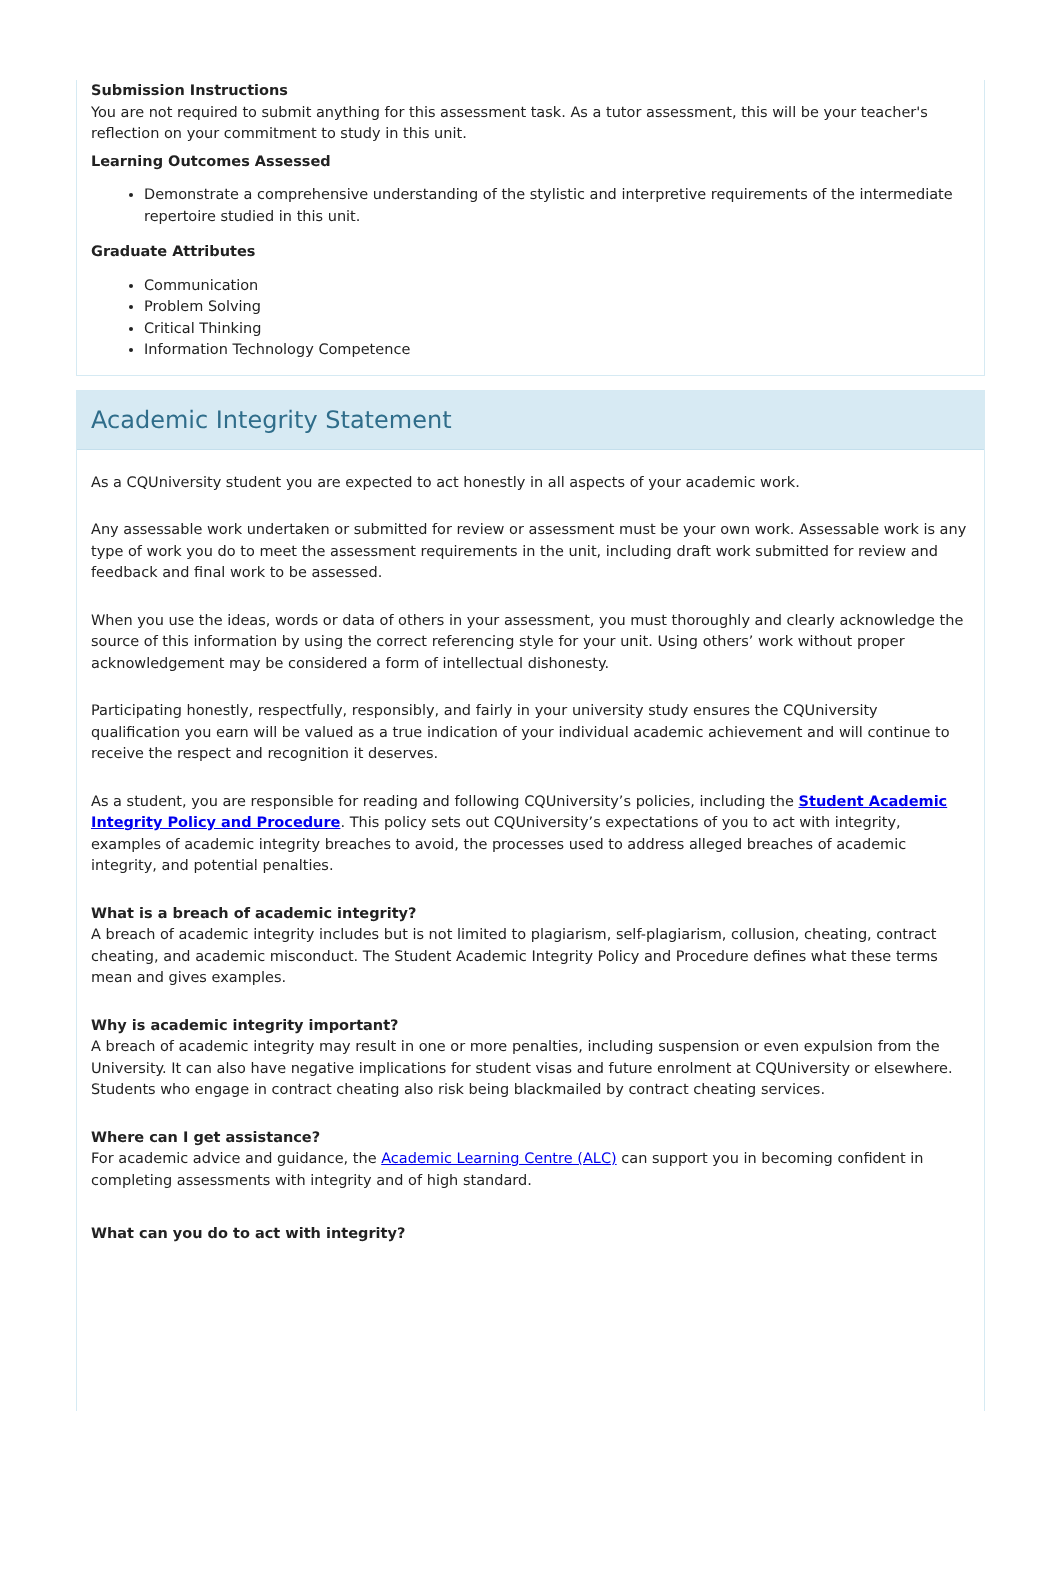Submission Instructions
You are not required to submit anything for this assessment task. As a tutor assessment, this will be your teacher's reflection on your commitment to study in this unit.
Learning Outcomes Assessed
Demonstrate a comprehensive understanding of the stylistic and interpretive requirements of the intermediate repertoire studied in this unit.
Graduate Attributes
Communication
Problem Solving
Critical Thinking
Information Technology Competence
Academic Integrity Statement
As a CQUniversity student you are expected to act honestly in all aspects of your academic work.
Any assessable work undertaken or submitted for review or assessment must be your own work. Assessable work is any type of work you do to meet the assessment requirements in the unit, including draft work submitted for review and feedback and final work to be assessed.
When you use the ideas, words or data of others in your assessment, you must thoroughly and clearly acknowledge the source of this information by using the correct referencing style for your unit. Using others’ work without proper acknowledgement may be considered a form of intellectual dishonesty.
Participating honestly, respectfully, responsibly, and fairly in your university study ensures the CQUniversity qualification you earn will be valued as a true indication of your individual academic achievement and will continue to receive the respect and recognition it deserves.
As a student, you are responsible for reading and following CQUniversity’s policies, including the Student Academic Integrity Policy and Procedure. This policy sets out CQUniversity’s expectations of you to act with integrity, examples of academic integrity breaches to avoid, the processes used to address alleged breaches of academic integrity, and potential penalties.
What is a breach of academic integrity?
A breach of academic integrity includes but is not limited to plagiarism, self-plagiarism, collusion, cheating, contract cheating, and academic misconduct. The Student Academic Integrity Policy and Procedure defines what these terms mean and gives examples.
Why is academic integrity important?
A breach of academic integrity may result in one or more penalties, including suspension or even expulsion from the University. It can also have negative implications for student visas and future enrolment at CQUniversity or elsewhere. Students who engage in contract cheating also risk being blackmailed by contract cheating services.
Where can I get assistance?
For academic advice and guidance, the Academic Learning Centre (ALC) can support you in becoming confident in completing assessments with integrity and of high standard.
What can you do to act with integrity?